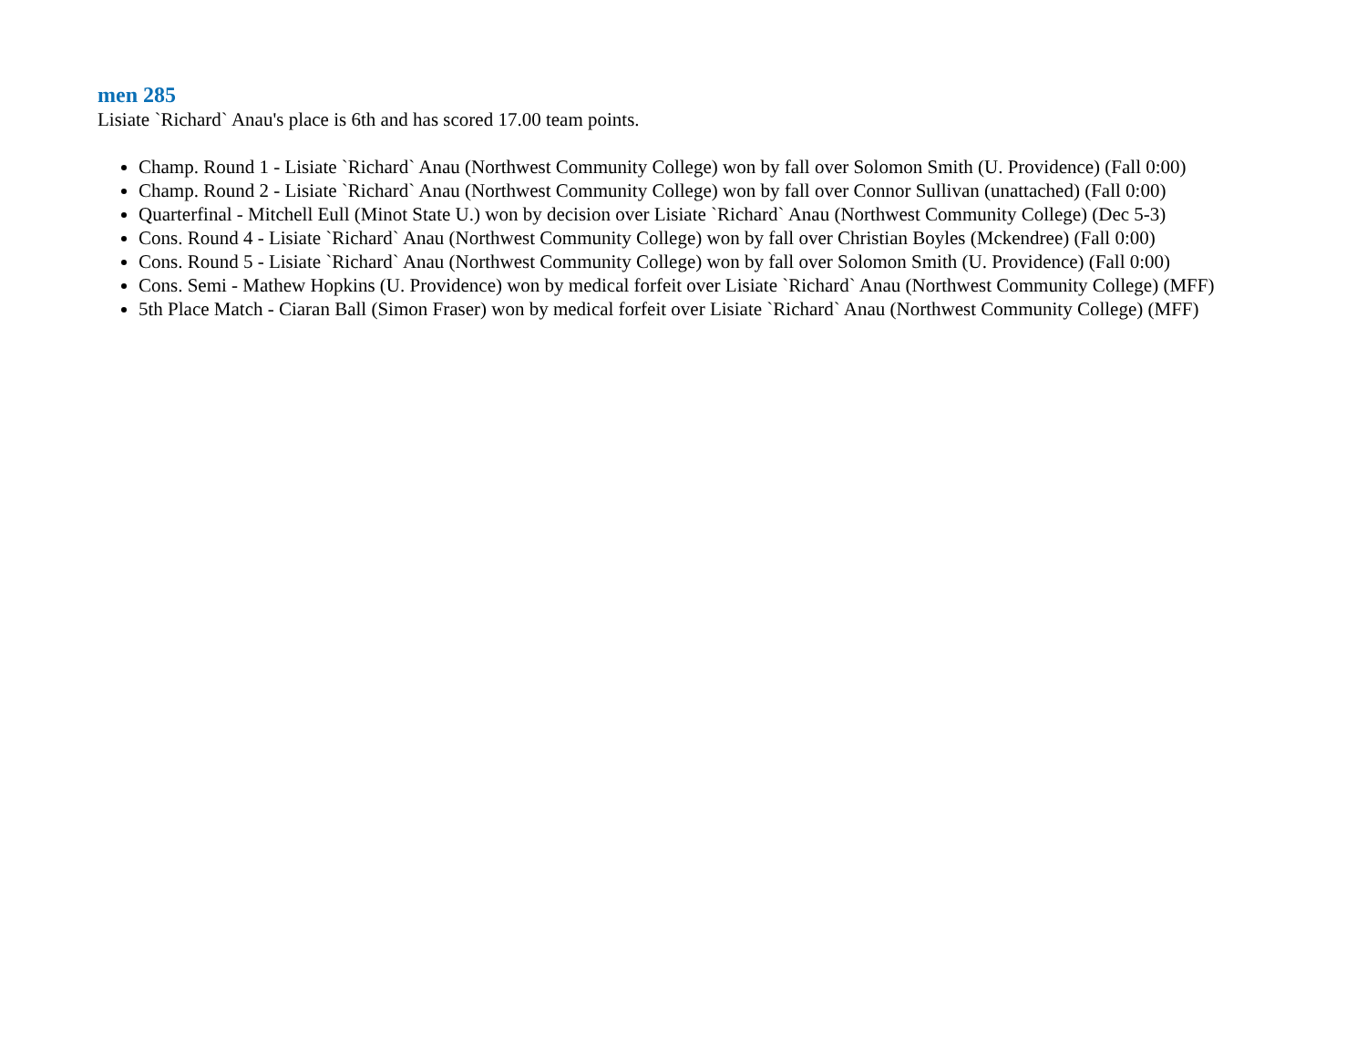men 285
Lisiate `Richard` Anau's place is 6th and has scored 17.00 team points.
Champ. Round 1 - Lisiate `Richard` Anau (Northwest Community College) won by fall over Solomon Smith (U. Providence) (Fall 0:00)
Champ. Round 2 - Lisiate `Richard` Anau (Northwest Community College) won by fall over Connor Sullivan (unattached) (Fall 0:00)
Quarterfinal - Mitchell Eull (Minot State U.) won by decision over Lisiate `Richard` Anau (Northwest Community College) (Dec 5-3)
Cons. Round 4 - Lisiate `Richard` Anau (Northwest Community College) won by fall over Christian Boyles (Mckendree) (Fall 0:00)
Cons. Round 5 - Lisiate `Richard` Anau (Northwest Community College) won by fall over Solomon Smith (U. Providence) (Fall 0:00)
Cons. Semi - Mathew Hopkins (U. Providence) won by medical forfeit over Lisiate `Richard` Anau (Northwest Community College) (MFF)
5th Place Match - Ciaran Ball (Simon Fraser) won by medical forfeit over Lisiate `Richard` Anau (Northwest Community College) (MFF)